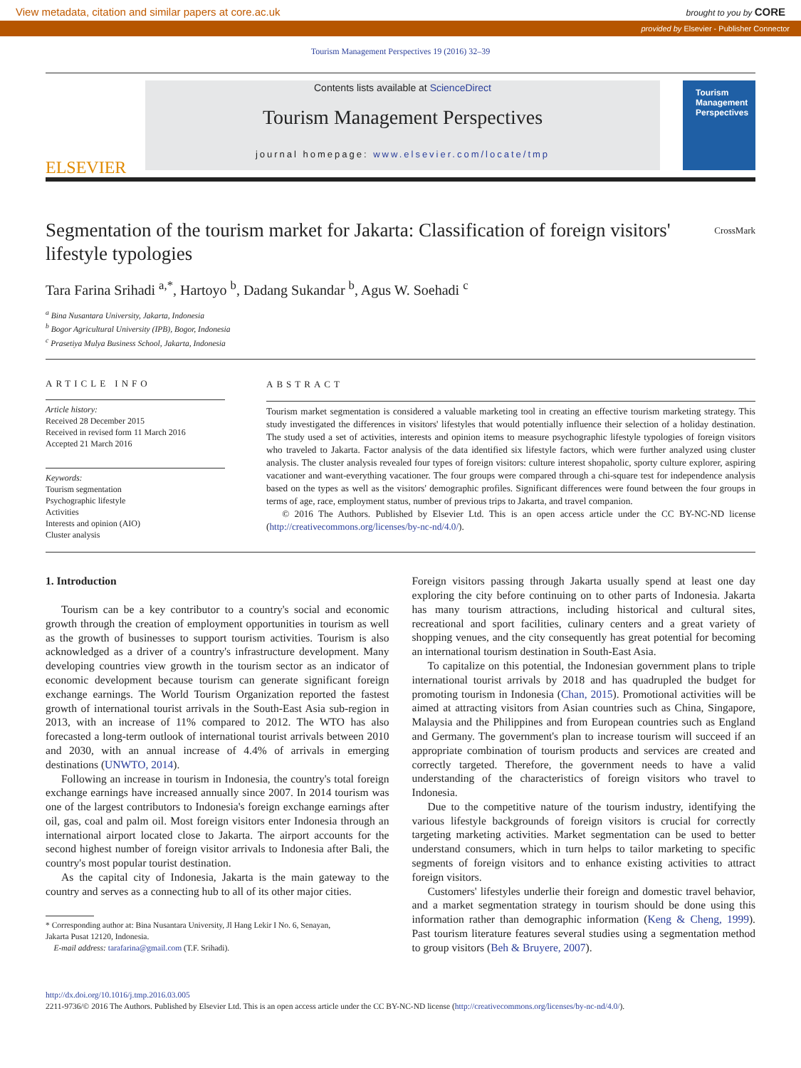View metadata, citation and similar papers at core.ac.uk brought to you by CORE
provided by Elsevier - Publisher Connector
Tourism Management Perspectives 19 (2016) 32–39
ELSEVIER
Contents lists available at ScienceDirect
Tourism Management Perspectives
journal homepage: www.elsevier.com/locate/tmp
Tourism
Management
Perspectives
Segmentation of the tourism market for Jakarta: Classification of foreign visitors' lifestyle typologies CrossMark
Tara Farina Srihadi <sup>a,*</sup>, Hartoyo <sup>b</sup>, Dadang Sukandar <sup>b</sup>, Agus W. Soehadi <sup>c</sup>
<sup>a</sup> Bina Nusantara University, Jakarta, Indonesia
<sup>b</sup> Bogor Agricultural University (IPB), Bogor, Indonesia
<sup>c</sup> Prasetiya Mulya Business School, Jakarta, Indonesia
ARTICLE INFO
Article history:
Received 28 December 2015
Received in revised form 11 March 2016
Accepted 21 March 2016
Keywords:
Tourism segmentation
Psychographic lifestyle
Activities
Interests and opinion (AIO)
Cluster analysis
ABSTRACT
Tourism market segmentation is considered a valuable marketing tool in creating an effective tourism marketing strategy. This study investigated the differences in visitors' lifestyles that would potentially influence their selection of a holiday destination. The study used a set of activities, interests and opinion items to measure psychographic lifestyle typologies of foreign visitors who traveled to Jakarta. Factor analysis of the data identified six lifestyle factors, which were further analyzed using cluster analysis. The cluster analysis revealed four types of foreign visitors: culture interest shopaholic, sporty culture explorer, aspiring vacationer and want-everything vacationer. The four groups were compared through a chi-square test for independence analysis based on the types as well as the visitors' demographic profiles. Significant differences were found between the four groups in terms of age, race, employment status, number of previous trips to Jakarta, and travel companion.
© 2016 The Authors. Published by Elsevier Ltd. This is an open access article under the CC BY-NC-ND license (http://creativecommons.org/licenses/by-nc-nd/4.0/).
1. Introduction
Tourism can be a key contributor to a country's social and economic growth through the creation of employment opportunities in tourism as well as the growth of businesses to support tourism activities. Tourism is also acknowledged as a driver of a country's infrastructure development. Many developing countries view growth in the tourism sector as an indicator of economic development because tourism can generate significant foreign exchange earnings. The World Tourism Organization reported the fastest growth of international tourist arrivals in the South-East Asia sub-region in 2013, with an increase of 11% compared to 2012. The WTO has also forecasted a long-term outlook of international tourist arrivals between 2010 and 2030, with an annual increase of 4.4% of arrivals in emerging destinations (UNWTO, 2014).
Following an increase in tourism in Indonesia, the country's total foreign exchange earnings have increased annually since 2007. In 2014 tourism was one of the largest contributors to Indonesia's foreign exchange earnings after oil, gas, coal and palm oil. Most foreign visitors enter Indonesia through an international airport located close to Jakarta. The airport accounts for the second highest number of foreign visitor arrivals to Indonesia after Bali, the country's most popular tourist destination.
As the capital city of Indonesia, Jakarta is the main gateway to the country and serves as a connecting hub to all of its other major cities.
* Corresponding author at: Bina Nusantara University, Jl Hang Lekir I No. 6, Senayan,
Jakarta Pusat 12120, Indonesia.
E-mail address: tarafarina@gmail.com (T.F. Srihadi).
Foreign visitors passing through Jakarta usually spend at least one day exploring the city before continuing on to other parts of Indonesia. Jakarta has many tourism attractions, including historical and cultural sites, recreational and sport facilities, culinary centers and a great variety of shopping venues, and the city consequently has great potential for becoming an international tourism destination in South-East Asia.
To capitalize on this potential, the Indonesian government plans to triple international tourist arrivals by 2018 and has quadrupled the budget for promoting tourism in Indonesia (Chan, 2015). Promotional activities will be aimed at attracting visitors from Asian countries such as China, Singapore, Malaysia and the Philippines and from European countries such as England and Germany. The government's plan to increase tourism will succeed if an appropriate combination of tourism products and services are created and correctly targeted. Therefore, the government needs to have a valid understanding of the characteristics of foreign visitors who travel to Indonesia.
Due to the competitive nature of the tourism industry, identifying the various lifestyle backgrounds of foreign visitors is crucial for correctly targeting marketing activities. Market segmentation can be used to better understand consumers, which in turn helps to tailor marketing to specific segments of foreign visitors and to enhance existing activities to attract foreign visitors.
Customers' lifestyles underlie their foreign and domestic travel behavior, and a market segmentation strategy in tourism should be done using this information rather than demographic information (Keng & Cheng, 1999). Past tourism literature features several studies using a segmentation method to group visitors (Beh & Bruyere, 2007).
http://dx.doi.org/10.1016/j.tmp.2016.03.005
2211-9736/© 2016 The Authors. Published by Elsevier Ltd. This is an open access article under the CC BY-NC-ND license (http://creativecommons.org/licenses/by-nc-nd/4.0/).